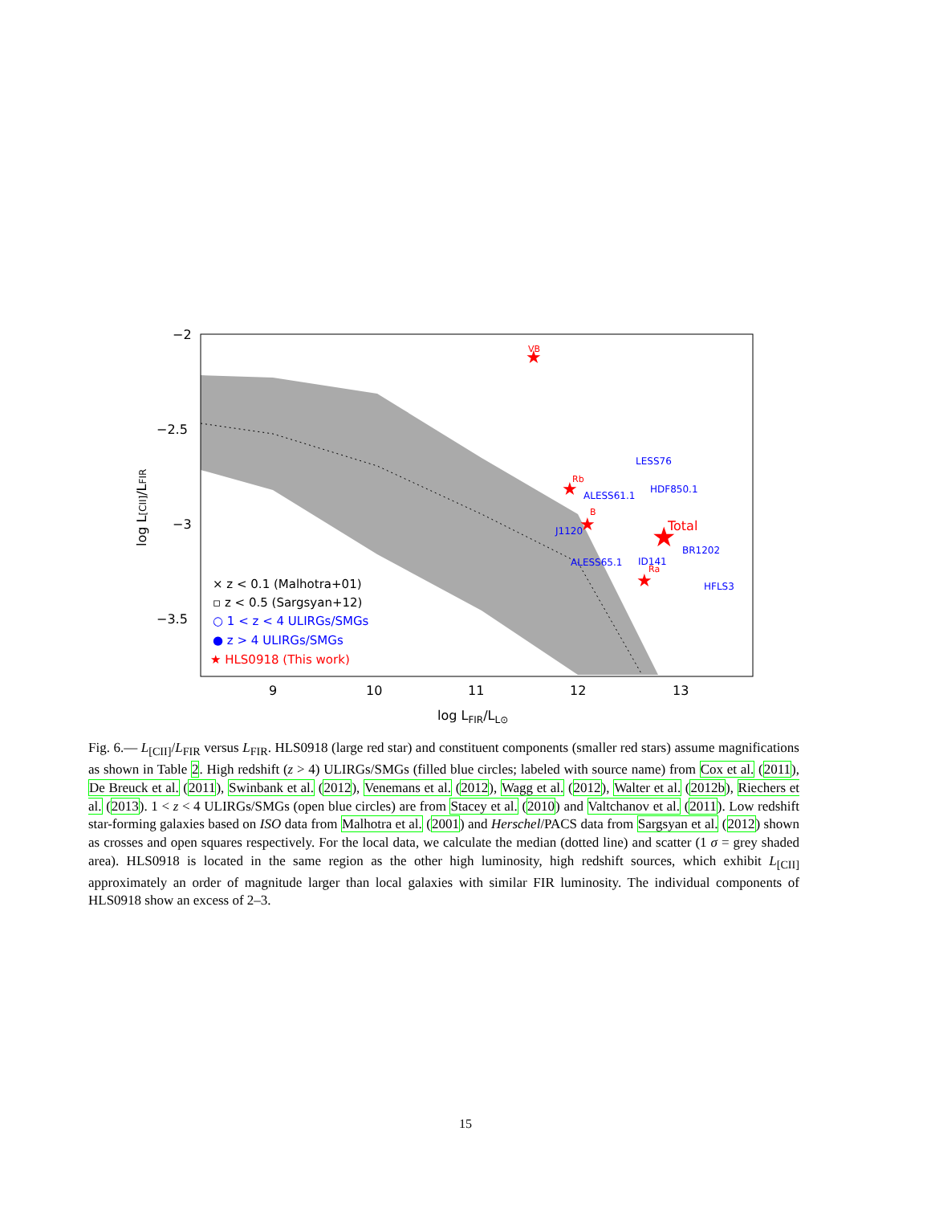−2
−2.5
−3
−3.5
9
10
11
12
13
log LFIR/LL⊙
log L[CII]/LFIR
★
VB
★
Total
★
Rb
★
B
★
Ra
LESS76
HDF850.1
ALESS61.1
J1120
BR1202
ALESS65.1
ID141
HFLS3
× z < 0.1 (Malhotra+01)
▫ z < 0.5 (Sargsyan+12)
○ 1 < z < 4 ULIRGs/SMGs
● z > 4 ULIRGs/SMGs
★ HLS0918 (This work)
Fig. 6.— L<sub>[CII]</sub>/L<sub>FIR</sub> versus L<sub>FIR</sub>. HLS0918 (large red star) and constituent components (smaller red stars) assume magnifications as shown in Table 2. High redshift (z > 4) ULIRGs/SMGs (filled blue circles; labeled with source name) from Cox et al. (2011), De Breuck et al. (2011), Swinbank et al. (2012), Venemans et al. (2012), Wagg et al. (2012), Walter et al. (2012b), Riechers et al. (2013). 1 < z < 4 ULIRGs/SMGs (open blue circles) are from Stacey et al. (2010) and Valtchanov et al. (2011). Low redshift star-forming galaxies based on ISO data from Malhotra et al. (2001) and Herschel/PACS data from Sargsyan et al. (2012) shown as crosses and open squares respectively. For the local data, we calculate the median (dotted line) and scatter (1 σ = grey shaded area). HLS0918 is located in the same region as the other high luminosity, high redshift sources, which exhibit L<sub>[CII]</sub> approximately an order of magnitude larger than local galaxies with similar FIR luminosity. The individual components of HLS0918 show an excess of 2–3.
15